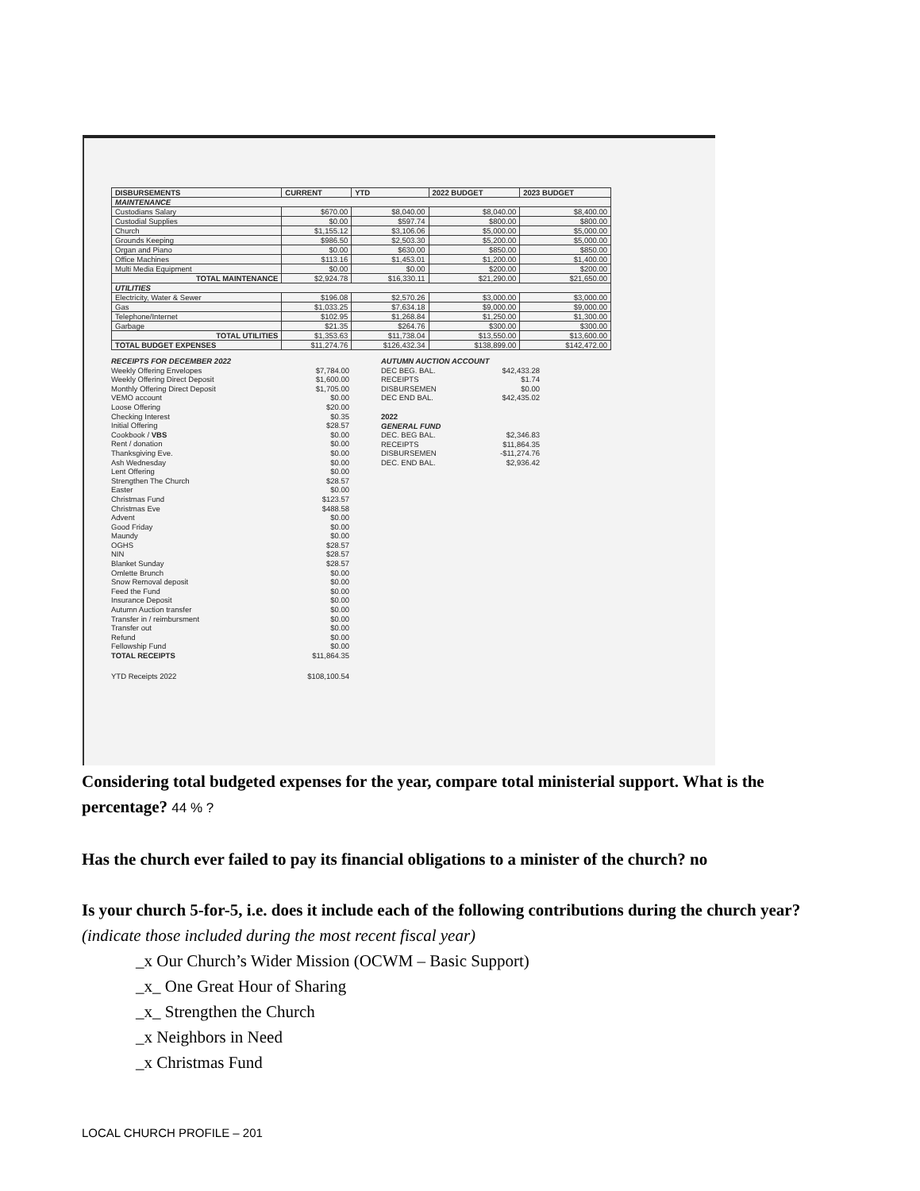| DISBURSEMENTS | CURRENT | YTD | 2022 BUDGET | 2023 BUDGET |
| --- | --- | --- | --- | --- |
| MAINTENANCE | | | | |
| Custodians Salary | $670.00 | $8,040.00 | $8,040.00 | $8,400.00 |
| Custodial Supplies | $0.00 | $597.74 | $800.00 | $800.00 |
| Church | $1,155.12 | $3,106.06 | $5,000.00 | $5,000.00 |
| Grounds Keeping | $986.50 | $2,503.30 | $5,200.00 | $5,000.00 |
| Organ and Piano | $0.00 | $630.00 | $850.00 | $850.00 |
| Office Machines | $113.16 | $1,453.01 | $1,200.00 | $1,400.00 |
| Multi Media Equipment | $0.00 | $0.00 | $200.00 | $200.00 |
| TOTAL MAINTENANCE | $2,924.78 | $16,330.11 | $21,290.00 | $21,650.00 |
| UTILITIES | | | | |
| Electricity, Water & Sewer | $196.08 | $2,570.26 | $3,000.00 | $3,000.00 |
| Gas | $1,033.25 | $7,634.18 | $9,000.00 | $9,000.00 |
| Telephone/Internet | $102.95 | $1,268.84 | $1,250.00 | $1,300.00 |
| Garbage | $21.35 | $264.76 | $300.00 | $300.00 |
| TOTAL UTILITIES | $1,353.63 | $11,738.04 | $13,550.00 | $13,600.00 |
| TOTAL BUDGET EXPENSES | $11,274.76 | $126,432.34 | $138,899.00 | $142,472.00 |
RECEIPTS FOR DECEMBER 2022
Weekly Offering Envelopes $7,784.00
Weekly Offering Direct Deposit $1,600.00
Monthly Offering Direct Deposit $1,705.00
VEMO account $0.00
Loose Offering $20.00
Checking Interest $0.35
Initial Offering $28.57
Cookbook / VBS $0.00
Rent / donation $0.00
Thanksgiving Eve. $0.00
Ash Wednesday $0.00
Lent Offering $0.00
Strengthen The Church $28.57
Easter $0.00
Christmas Fund $123.57
Christmas Eve $488.58
Advent $0.00
Good Friday $0.00
Maundy $0.00
OGHS $28.57
NIN $28.57
Blanket Sunday $28.57
Omlette Brunch $0.00
Snow Removal deposit $0.00
Feed the Fund $0.00
Insurance Deposit $0.00
Autumn Auction transfer $0.00
Transfer in / reimbursment $0.00
Transfer out $0.00
Refund $0.00
Fellowship Fund $0.00
TOTAL RECEIPTS $11,864.35
YTD Receipts 2022 $108,100.54
AUTUMN AUCTION ACCOUNT
DEC BEG. BAL. $42,433.28
RECEIPTS $1.74
DISBURSEMEN $0.00
DEC END BAL. $42,435.02
2022
GENERAL FUND
DEC. BEG BAL. $2,346.83
RECEIPTS $11,864.35
DISBURSEMEN -$11,274.76
DEC. END BAL. $2,936.42
Considering total budgeted expenses for the year, compare total ministerial support. What is the percentage? 44 % ?
Has the church ever failed to pay its financial obligations to a minister of the church? no
Is your church 5-for-5, i.e. does it include each of the following contributions during the church year? (indicate those included during the most recent fiscal year)
_x Our Church’s Wider Mission (OCWM – Basic Support)
_x_ One Great Hour of Sharing
_x_ Strengthen the Church
_x Neighbors in Need
_x Christmas Fund
LOCAL CHURCH PROFILE – 201